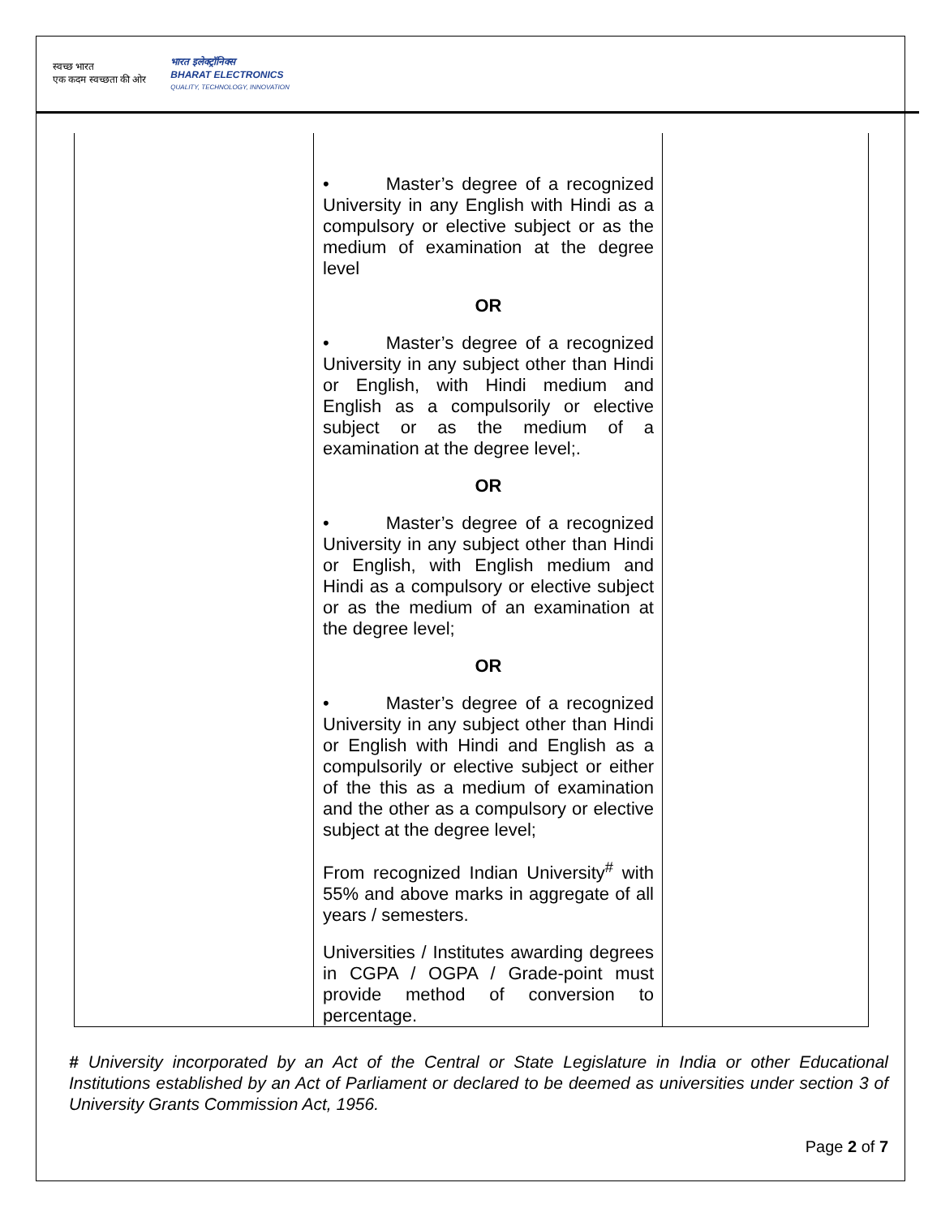स्वच्छ भारत
एक कदम स्वच्छता की ओर
भारत इलेक्ट्रॉनिक्स
BHARAT ELECTRONICS
QUALITY, TECHNOLOGY, INNOVATION
| | • Master’s degree of a recognized University in any English with Hindi as a compulsory or elective subject or as the medium of examination at the degree level OR • Master’s degree of a recognized University in any subject other than Hindi or English, with Hindi medium and English as a compulsorily or elective subject or as the medium of a examination at the degree level;. OR • Master’s degree of a recognized University in any subject other than Hindi or English, with English medium and Hindi as a compulsory or elective subject or as the medium of an examination at the degree level; OR • Master’s degree of a recognized University in any subject other than Hindi or English with Hindi and English as a compulsorily or elective subject or either of the this as a medium of examination and the other as a compulsory or elective subject at the degree level; From recognized Indian University<sup>#</sup> with 55% and above marks in aggregate of all years / semesters. Universities / Institutes awarding degrees in CGPA / OGPA / Grade-point must provide method of conversion to percentage. | |
# University incorporated by an Act of the Central or State Legislature in India or other Educational Institutions established by an Act of Parliament or declared to be deemed as universities under section 3 of University Grants Commission Act, 1956.
Page 2 of 7